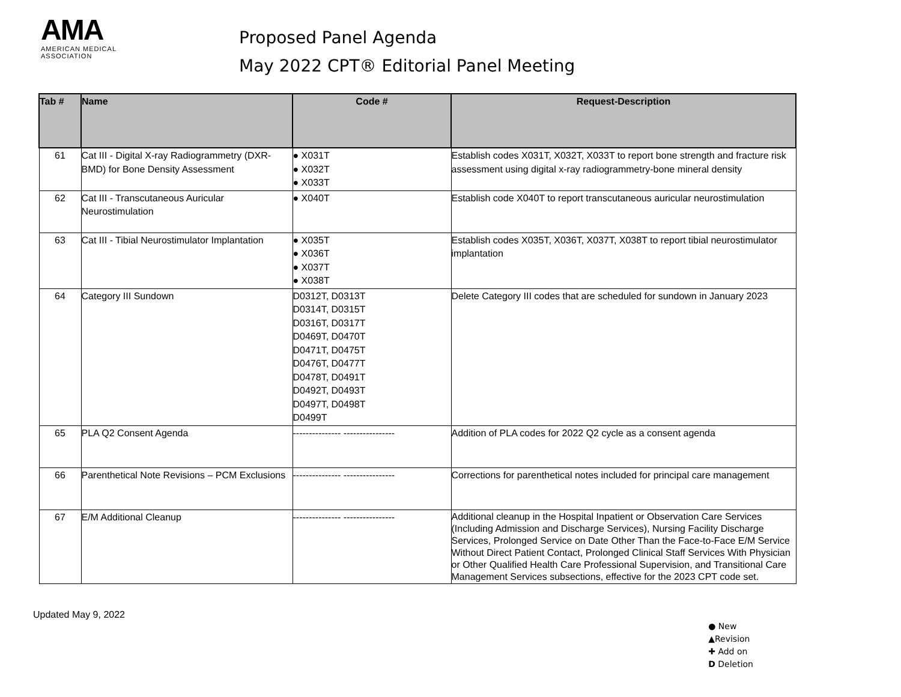AMA
AMERICAN MEDICAL
ASSOCIATION
Proposed Panel Agenda
May 2022 CPT® Editorial Panel Meeting
| Tab # | Name | Code # | Request-Description |
| --- | --- | --- | --- |
| 61 | Cat III - Digital X-ray Radiogrammetry (DXR-BMD) for Bone Density Assessment | ● X031T ● X032T ● X033T | Establish codes X031T, X032T, X033T to report bone strength and fracture risk assessment using digital x-ray radiogrammetry-bone mineral density |
| 62 | Cat III - Transcutaneous Auricular Neurostimulation | ● X040T | Establish code X040T to report transcutaneous auricular neurostimulation |
| 63 | Cat III - Tibial Neurostimulator Implantation | ● X035T ● X036T ● X037T ● X038T | Establish codes X035T, X036T, X037T, X038T to report tibial neurostimulator implantation |
| 64 | Category III Sundown | D0312T, D0313T D0314T, D0315T D0316T, D0317T D0469T, D0470T D0471T, D0475T D0476T, D0477T D0478T, D0491T D0492T, D0493T D0497T, D0498T D0499T | Delete Category III codes that are scheduled for sundown in January 2023 |
| 65 | PLA Q2 Consent Agenda | --------------- ---------------- | Addition of PLA codes for 2022 Q2 cycle as a consent agenda |
| 66 | Parenthetical Note Revisions – PCM Exclusions | --------------- ---------------- | Corrections for parenthetical notes included for principal care management |
| 67 | E/M Additional Cleanup | --------------- ---------------- | Additional cleanup in the Hospital Inpatient or Observation Care Services (Including Admission and Discharge Services), Nursing Facility Discharge Services, Prolonged Service on Date Other Than the Face-to-Face E/M Service Without Direct Patient Contact, Prolonged Clinical Staff Services With Physician or Other Qualified Health Care Professional Supervision, and Transitional Care Management Services subsections, effective for the 2023 CPT code set. |
Updated May 9, 2022
● New
▲Revision
✚ Add on
D Deletion